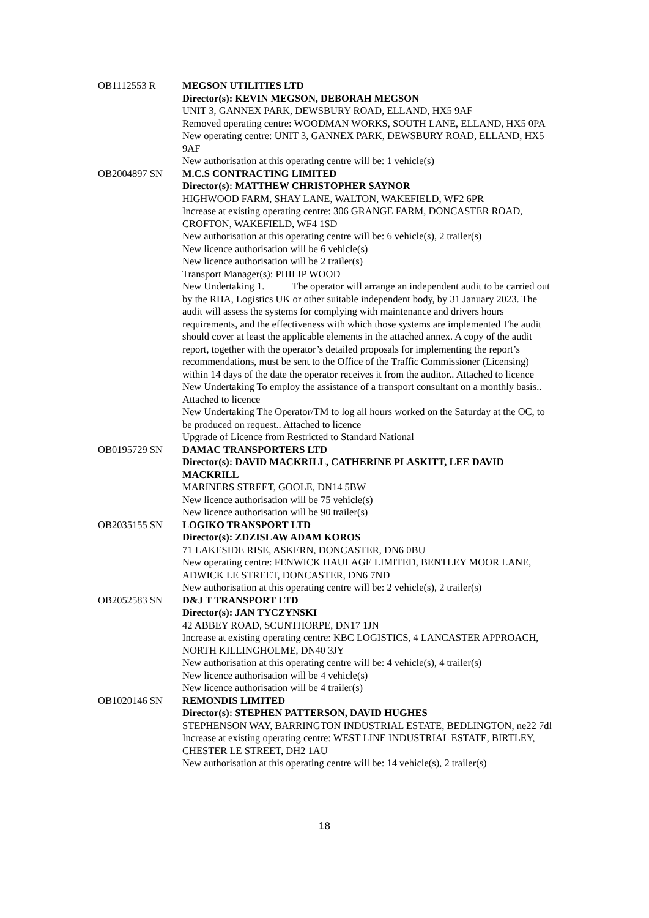OB1112553 R MEGSON UTILITIES LTD
Director(s): KEVIN MEGSON, DEBORAH MEGSON
UNIT 3, GANNEX PARK, DEWSBURY ROAD, ELLAND, HX5 9AF
Removed operating centre: WOODMAN WORKS, SOUTH LANE, ELLAND, HX5 0PA
New operating centre: UNIT 3, GANNEX PARK, DEWSBURY ROAD, ELLAND, HX5 9AF
New authorisation at this operating centre will be: 1 vehicle(s)
OB2004897 SN M.C.S CONTRACTING LIMITED
Director(s): MATTHEW CHRISTOPHER SAYNOR
HIGHWOOD FARM, SHAY LANE, WALTON, WAKEFIELD, WF2 6PR
Increase at existing operating centre: 306 GRANGE FARM, DONCASTER ROAD, CROFTON, WAKEFIELD, WF4 1SD
New authorisation at this operating centre will be: 6 vehicle(s), 2 trailer(s)
New licence authorisation will be 6 vehicle(s)
New licence authorisation will be 2 trailer(s)
Transport Manager(s): PHILIP WOOD
New Undertaking 1. The operator will arrange an independent audit to be carried out by the RHA, Logistics UK or other suitable independent body, by 31 January 2023. The audit will assess the systems for complying with maintenance and drivers hours requirements, and the effectiveness with which those systems are implemented The audit should cover at least the applicable elements in the attached annex. A copy of the audit report, together with the operator’s detailed proposals for implementing the report’s recommendations, must be sent to the Office of the Traffic Commissioner (Licensing) within 14 days of the date the operator receives it from the auditor.. Attached to licence
New Undertaking To employ the assistance of a transport consultant on a monthly basis.. Attached to licence
New Undertaking The Operator/TM to log all hours worked on the Saturday at the OC, to be produced on request.. Attached to licence
Upgrade of Licence from Restricted to Standard National
OB0195729 SN DAMAC TRANSPORTERS LTD
Director(s): DAVID MACKRILL, CATHERINE PLASKITT, LEE DAVID MACKRILL
MARINERS STREET, GOOLE, DN14 5BW
New licence authorisation will be 75 vehicle(s)
New licence authorisation will be 90 trailer(s)
OB2035155 SN LOGIKO TRANSPORT LTD
Director(s): ZDZISLAW ADAM KOROS
71 LAKESIDE RISE, ASKERN, DONCASTER, DN6 0BU
New operating centre: FENWICK HAULAGE LIMITED, BENTLEY MOOR LANE, ADWICK LE STREET, DONCASTER, DN6 7ND
New authorisation at this operating centre will be: 2 vehicle(s), 2 trailer(s)
OB2052583 SN D&J T TRANSPORT LTD
Director(s): JAN TYCZYNSKI
42 ABBEY ROAD, SCUNTHORPE, DN17 1JN
Increase at existing operating centre: KBC LOGISTICS, 4 LANCASTER APPROACH, NORTH KILLINGHOLME, DN40 3JY
New authorisation at this operating centre will be: 4 vehicle(s), 4 trailer(s)
New licence authorisation will be 4 vehicle(s)
New licence authorisation will be 4 trailer(s)
OB1020146 SN REMONDIS LIMITED
Director(s): STEPHEN PATTERSON, DAVID HUGHES
STEPHENSON WAY, BARRINGTON INDUSTRIAL ESTATE, BEDLINGTON, ne22 7dl
Increase at existing operating centre: WEST LINE INDUSTRIAL ESTATE, BIRTLEY, CHESTER LE STREET, DH2 1AU
New authorisation at this operating centre will be: 14 vehicle(s), 2 trailer(s)
18